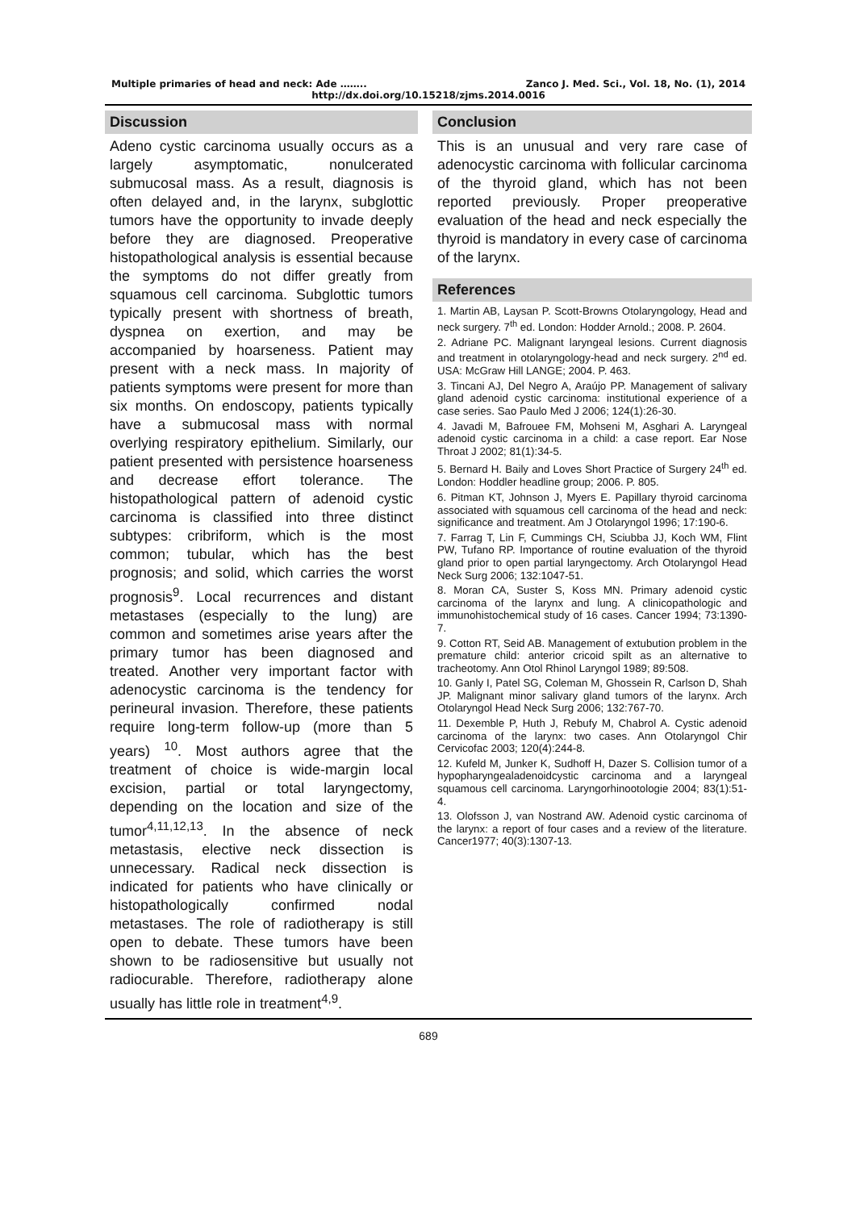Multiple primaries of head and neck: Ade …….. Zanco J. Med. Sci., Vol. 18, No. (1), 2014
http://dx.doi.org/10.15218/zjms.2014.0016
Discussion
Adeno cystic carcinoma usually occurs as a largely asymptomatic, nonulcerated submucosal mass. As a result, diagnosis is often delayed and, in the larynx, subglottic tumors have the opportunity to invade deeply before they are diagnosed. Preoperative histopathological analysis is essential because the symptoms do not differ greatly from squamous cell carcinoma. Subglottic tumors typically present with shortness of breath, dyspnea on exertion, and may be accompanied by hoarseness. Patient may present with a neck mass. In majority of patients symptoms were present for more than six months. On endoscopy, patients typically have a submucosal mass with normal overlying respiratory epithelium. Similarly, our patient presented with persistence hoarseness and decrease effort tolerance. The histopathological pattern of adenoid cystic carcinoma is classified into three distinct subtypes: cribriform, which is the most common; tubular, which has the best prognosis; and solid, which carries the worst prognosis<sup>9</sup>. Local recurrences and distant metastases (especially to the lung) are common and sometimes arise years after the primary tumor has been diagnosed and treated. Another very important factor with adenocystic carcinoma is the tendency for perineural invasion. Therefore, these patients require long-term follow-up (more than 5 years) <sup>10</sup>. Most authors agree that the treatment of choice is wide-margin local excision, partial or total laryngectomy, depending on the location and size of the tumor<sup>4,11,12,13</sup>. In the absence of neck metastasis, elective neck dissection is unnecessary. Radical neck dissection is indicated for patients who have clinically or histopathologically confirmed nodal metastases. The role of radiotherapy is still open to debate. These tumors have been shown to be radiosensitive but usually not radiocurable. Therefore, radiotherapy alone usually has little role in treatment<sup>4,9</sup>.
Conclusion
This is an unusual and very rare case of adenocystic carcinoma with follicular carcinoma of the thyroid gland, which has not been reported previously. Proper preoperative evaluation of the head and neck especially the thyroid is mandatory in every case of carcinoma of the larynx.
References
1. Martin AB, Laysan P. Scott-Browns Otolaryngology, Head and neck surgery. 7<sup>th</sup> ed. London: Hodder Arnold.; 2008. P. 2604.
2. Adriane PC. Malignant laryngeal lesions. Current diagnosis and treatment in otolaryngology-head and neck surgery. 2<sup>nd</sup> ed. USA: McGraw Hill LANGE; 2004. P. 463.
3. Tincani AJ, Del Negro A, Araújo PP. Management of salivary gland adenoid cystic carcinoma: institutional experience of a case series. Sao Paulo Med J 2006; 124(1):26-30.
4. Javadi M, Bafrouee FM, Mohseni M, Asghari A. Laryngeal adenoid cystic carcinoma in a child: a case report. Ear Nose Throat J 2002; 81(1):34-5.
5. Bernard H. Baily and Loves Short Practice of Surgery 24<sup>th</sup> ed. London: Hoddler headline group; 2006. P. 805.
6. Pitman KT, Johnson J, Myers E. Papillary thyroid carcinoma associated with squamous cell carcinoma of the head and neck: significance and treatment. Am J Otolaryngol 1996; 17:190-6.
7. Farrag T, Lin F, Cummings CH, Sciubba JJ, Koch WM, Flint PW, Tufano RP. Importance of routine evaluation of the thyroid gland prior to open partial laryngectomy. Arch Otolaryngol Head Neck Surg 2006; 132:1047-51.
8. Moran CA, Suster S, Koss MN. Primary adenoid cystic carcinoma of the larynx and lung. A clinicopathologic and immunohistochemical study of 16 cases. Cancer 1994; 73:1390-7.
9. Cotton RT, Seid AB. Management of extubution problem in the premature child: anterior cricoid spilt as an alternative to tracheotomy. Ann Otol Rhinol Laryngol 1989; 89:508.
10. Ganly I, Patel SG, Coleman M, Ghossein R, Carlson D, Shah JP. Malignant minor salivary gland tumors of the larynx. Arch Otolaryngol Head Neck Surg 2006; 132:767-70.
11. Dexemble P, Huth J, Rebufy M, Chabrol A. Cystic adenoid carcinoma of the larynx: two cases. Ann Otolaryngol Chir Cervicofac 2003; 120(4):244-8.
12. Kufeld M, Junker K, Sudhoff H, Dazer S. Collision tumor of a hypopharyngealadenoidcystic carcinoma and a laryngeal squamous cell carcinoma. Laryngorhinootologie 2004; 83(1):51-4.
13. Olofsson J, van Nostrand AW. Adenoid cystic carcinoma of the larynx: a report of four cases and a review of the literature. Cancer1977; 40(3):1307-13.
689